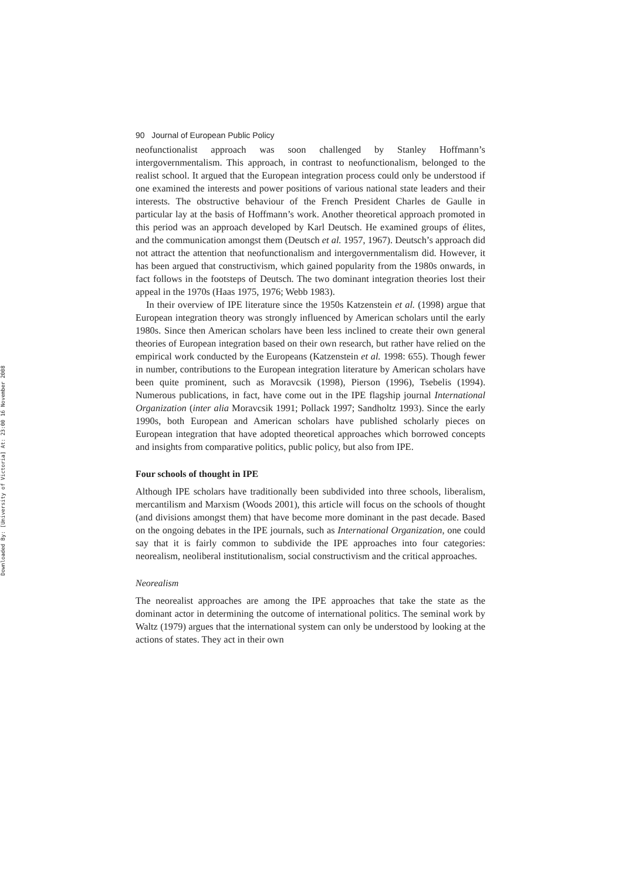Downloaded By: [University of Victoria] At: 23:00 16 November 2008
90 Journal of European Public Policy
neofunctionalist approach was soon challenged by Stanley Hoffmann’s intergovernmentalism. This approach, in contrast to neofunctionalism, belonged to the realist school. It argued that the European integration process could only be understood if one examined the interests and power positions of various national state leaders and their interests. The obstructive behaviour of the French President Charles de Gaulle in particular lay at the basis of Hoffmann’s work. Another theoretical approach promoted in this period was an approach developed by Karl Deutsch. He examined groups of élites, and the communication amongst them (Deutsch et al. 1957, 1967). Deutsch’s approach did not attract the attention that neofunctionalism and intergovernmentalism did. However, it has been argued that constructivism, which gained popularity from the 1980s onwards, in fact follows in the footsteps of Deutsch. The two dominant integration theories lost their appeal in the 1970s (Haas 1975, 1976; Webb 1983).
In their overview of IPE literature since the 1950s Katzenstein et al. (1998) argue that European integration theory was strongly influenced by American scholars until the early 1980s. Since then American scholars have been less inclined to create their own general theories of European integration based on their own research, but rather have relied on the empirical work conducted by the Europeans (Katzenstein et al. 1998: 655). Though fewer in number, contributions to the European integration literature by American scholars have been quite prominent, such as Moravcsik (1998), Pierson (1996), Tsebelis (1994). Numerous publications, in fact, have come out in the IPE flagship journal International Organization (inter alia Moravcsik 1991; Pollack 1997; Sandholtz 1993). Since the early 1990s, both European and American scholars have published scholarly pieces on European integration that have adopted theoretical approaches which borrowed concepts and insights from comparative politics, public policy, but also from IPE.
Four schools of thought in IPE
Although IPE scholars have traditionally been subdivided into three schools, liberalism, mercantilism and Marxism (Woods 2001), this article will focus on the schools of thought (and divisions amongst them) that have become more dominant in the past decade. Based on the ongoing debates in the IPE journals, such as International Organization, one could say that it is fairly common to subdivide the IPE approaches into four categories: neorealism, neoliberal institutionalism, social constructivism and the critical approaches.
Neorealism
The neorealist approaches are among the IPE approaches that take the state as the dominant actor in determining the outcome of international politics. The seminal work by Waltz (1979) argues that the international system can only be understood by looking at the actions of states. They act in their own